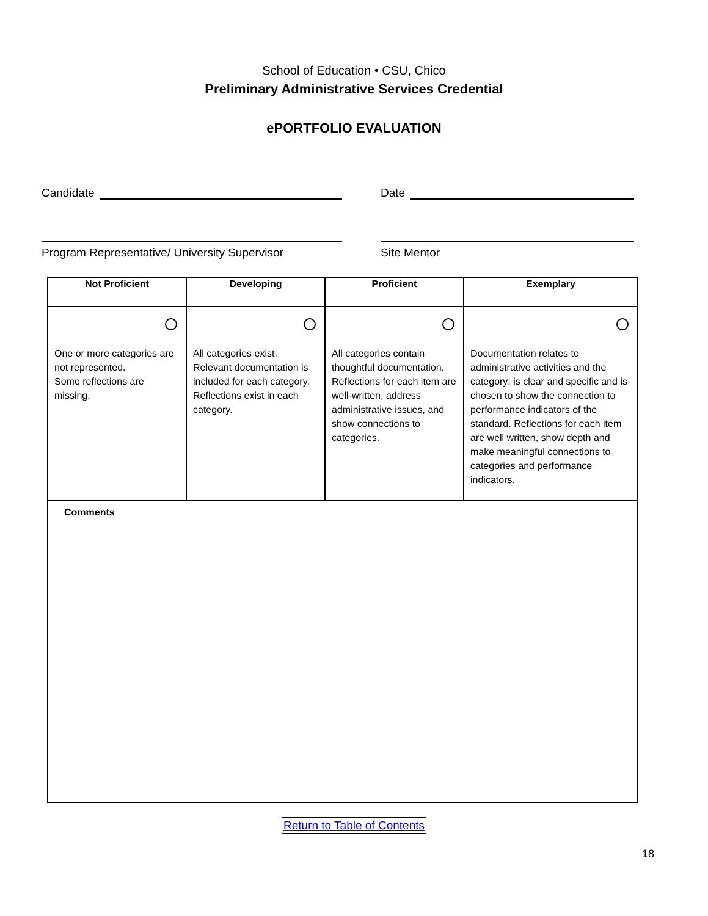School of Education • CSU, Chico
Preliminary Administrative Services Credential
ePORTFOLIO EVALUATION
Candidate Date
Program Representative/ University Supervisor
Site Mentor
| Not Proficient | Developing | Proficient | Exemplary |
| --- | --- | --- | --- |
| One or more categories are not represented. Some reflections are missing. | All categories exist. Relevant documentation is included for each category. Reflections exist in each category. | All categories contain thoughtful documentation. Reflections for each item are well-written, address administrative issues, and show connections to categories. | Documentation relates to administrative activities and the category; is clear and specific and is chosen to show the connection to performance indicators of the standard. Reflections for each item are well written, show depth and make meaningful connections to categories and performance indicators. |
| Comments | | | |
Return to Table of Contents
18